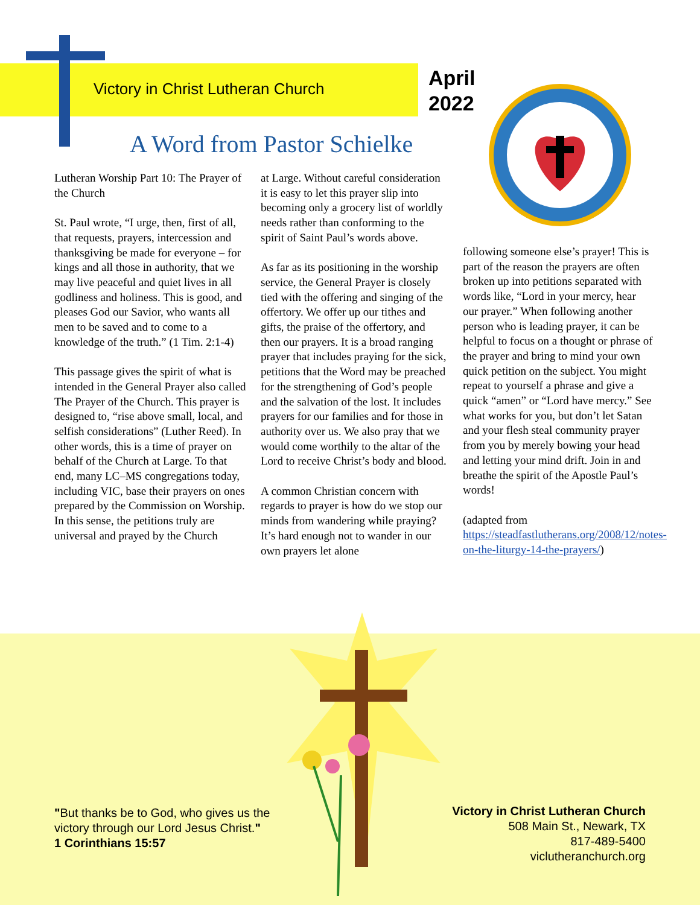Victory in Christ Lutheran Church
April
2022
A Word from Pastor Schielke
Lutheran Worship Part 10: The Prayer of the Church
St. Paul wrote, “I urge, then, first of all, that requests, prayers, intercession and thanksgiving be made for everyone – for kings and all those in authority, that we may live peaceful and quiet lives in all godliness and holiness. This is good, and pleases God our Savior, who wants all men to be saved and to come to a knowledge of the truth.” (1 Tim. 2:1-4)
This passage gives the spirit of what is intended in the General Prayer also called The Prayer of the Church. This prayer is designed to, “rise above small, local, and selfish considerations” (Luther Reed). In other words, this is a time of prayer on behalf of the Church at Large. To that end, many LC–MS congregations today, including VIC, base their prayers on ones prepared by the Commission on Worship. In this sense, the petitions truly are universal and prayed by the Church
at Large. Without careful consideration it is easy to let this prayer slip into becoming only a grocery list of worldly needs rather than conforming to the spirit of Saint Paul’s words above.
As far as its positioning in the worship service, the General Prayer is closely tied with the offering and singing of the offertory. We offer up our tithes and gifts, the praise of the offertory, and then our prayers. It is a broad ranging prayer that includes praying for the sick, petitions that the Word may be preached for the strengthening of God’s people and the salvation of the lost. It includes prayers for our families and for those in authority over us. We also pray that we would come worthily to the altar of the Lord to receive Christ’s body and blood.
A common Christian concern with regards to prayer is how do we stop our minds from wandering while praying? It’s hard enough not to wander in our own prayers let alone
following someone else’s prayer! This is part of the reason the prayers are often broken up into petitions separated with words like, “Lord in your mercy, hear our prayer.” When following another person who is leading prayer, it can be helpful to focus on a thought or phrase of the prayer and bring to mind your own quick petition on the subject. You might repeat to yourself a phrase and give a quick “amen” or “Lord have mercy.” See what works for you, but don’t let Satan and your flesh steal community prayer from you by merely bowing your head and letting your mind drift. Join in and breathe the spirit of the Apostle Paul’s words!
(adapted from https://steadfastlutherans.org/2008/12/notes-on-the-liturgy-14-the-prayers/)
"But thanks be to God, who gives us the
victory through our Lord Jesus Christ."
1 Corinthians 15:57
Victory in Christ Lutheran Church
508 Main St., Newark, TX
817-489-5400
viclutheranchurch.org